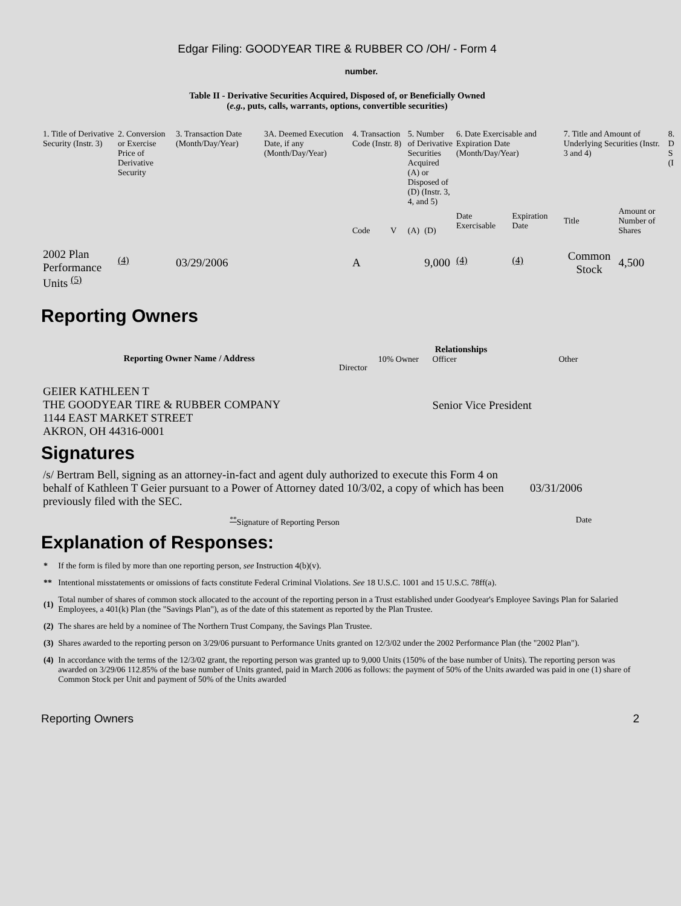Edgar Filing: GOODYEAR TIRE & RUBBER CO /OH/ - Form 4
number.
Table II - Derivative Securities Acquired, Disposed of, or Beneficially Owned
(e.g., puts, calls, warrants, options, convertible securities)
| 1. Title of Derivative Security (Instr. 3) | 2. Conversion or Exercise Price of Derivative Security | 3. Transaction Date (Month/Day/Year) | 3A. Deemed Execution Date, if any (Month/Day/Year) | 4. Transaction Code (Instr. 8) | | 5. Number of Derivative Securities Acquired (A) or Disposed of (D) (Instr. 3, 4, and 5) | | 6. Date Exercisable and Expiration Date (Month/Day/Year) | | 7. Title and Amount of Underlying Securities (Instr. 3 and 4) | | 8. D S (I |
| | | | | Code | V | (A) | (D) | Date Exercisable | Expiration Date | Title | Amount or Number of Shares | |
| 2002 Plan Performance Units <sup>(5)</sup> | <sup>(4)</sup> | 03/29/2006 | | A | | | 9,000 | <sup>(4)</sup> | <sup>(4)</sup> | Common Stock | 4,500 | |
Reporting Owners
| Reporting Owner Name / Address | Relationships | | | |
| --- | --- | --- | --- | --- |
| | Director | 10% Owner | Officer | Other |
| GEIER KATHLEEN T THE GOODYEAR TIRE & RUBBER COMPANY 1144 EAST MARKET STREET AKRON, OH 44316-0001 | | | Senior Vice President | |
Signatures
| /s/ Bertram Bell, signing as an attorney-in-fact and agent duly authorized to execute this Form 4 on behalf of Kathleen T Geier pursuant to a Power of Attorney dated 10/3/02, a copy of which has been previously filed with the SEC. | 03/31/2006 |
| <sup>**</sup> Signature of Reporting Person | Date |
Explanation of Responses:
| * | If the form is filed by more than one reporting person, see Instruction 4(b)(v). |
| ** | Intentional misstatements or omissions of facts constitute Federal Criminal Violations. See 18 U.S.C. 1001 and 15 U.S.C. 78ff(a). |
| (1) | Total number of shares of common stock allocated to the account of the reporting person in a Trust established under Goodyear's Employee Savings Plan for Salaried Employees, a 401(k) Plan (the "Savings Plan"), as of the date of this statement as reported by the Plan Trustee. |
| (2) | The shares are held by a nominee of The Northern Trust Company, the Savings Plan Trustee. |
| (3) | Shares awarded to the reporting person on 3/29/06 pursuant to Performance Units granted on 12/3/02 under the 2002 Performance Plan (the "2002 Plan"). |
| (4) | In accordance with the terms of the 12/3/02 grant, the reporting person was granted up to 9,000 Units (150% of the base number of Units). The reporting person was awarded on 3/29/06 112.85% of the base number of Units granted, paid in March 2006 as follows: the payment of 50% of the Units awarded was paid in one (1) share of Common Stock per Unit and payment of 50% of the Units awarded |
Reporting Owners 2